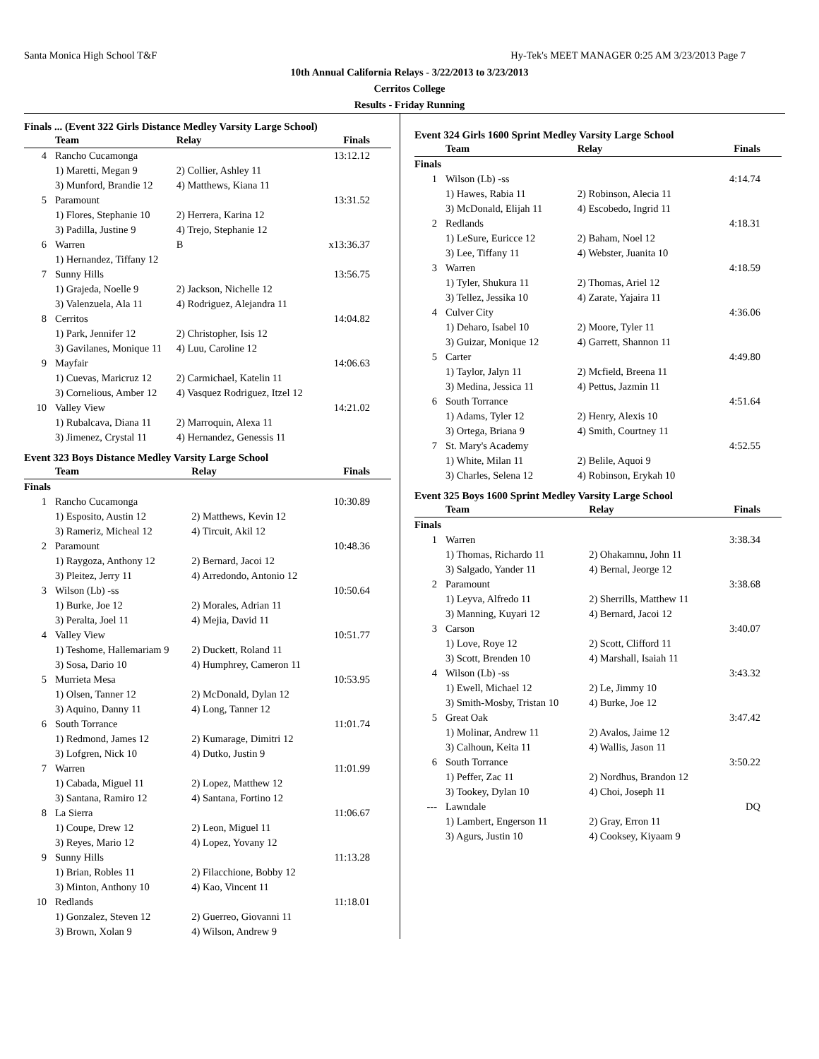Santa Monica High School T&F Hy-Tek's MEET MANAGER 0:25 AM 3/23/2013 Page 7
10th Annual California Relays - 3/22/2013 to 3/23/2013
Cerritos College
Results - Friday Running
Finals ... (Event 322 Girls Distance Medley Varsity Large School)
| | Team | Relay | Finals |
| --- | --- | --- | --- |
| 4 | Rancho Cucamonga | | 13:12.12 |
| | 1) Maretti, Megan 9 | 2) Collier, Ashley 11 | |
| | 3) Munford, Brandie 12 | 4) Matthews, Kiana 11 | |
| 5 | Paramount | | 13:31.52 |
| | 1) Flores, Stephanie 10 | 2) Herrera, Karina 12 | |
| | 3) Padilla, Justine 9 | 4) Trejo, Stephanie 12 | |
| 6 | Warren | B | x13:36.37 |
| | 1) Hernandez, Tiffany 12 | | |
| 7 | Sunny Hills | | 13:56.75 |
| | 1) Grajeda, Noelle 9 | 2) Jackson, Nichelle 12 | |
| | 3) Valenzuela, Ala 11 | 4) Rodriguez, Alejandra 11 | |
| 8 | Cerritos | | 14:04.82 |
| | 1) Park, Jennifer 12 | 2) Christopher, Isis 12 | |
| | 3) Gavilanes, Monique 11 | 4) Luu, Caroline 12 | |
| 9 | Mayfair | | 14:06.63 |
| | 1) Cuevas, Maricruz 12 | 2) Carmichael, Katelin 11 | |
| | 3) Cornelious, Amber 12 | 4) Vasquez Rodriguez, Itzel 12 | |
| 10 | Valley View | | 14:21.02 |
| | 1) Rubalcava, Diana 11 | 2) Marroquin, Alexa 11 | |
| | 3) Jimenez, Crystal 11 | 4) Hernandez, Genessis 11 | |
Event 323 Boys Distance Medley Varsity Large School
| | Team | Relay | Finals |
| --- | --- | --- | --- |
| Finals | | | |
| 1 | Rancho Cucamonga | | 10:30.89 |
| | 1) Esposito, Austin 12 | 2) Matthews, Kevin 12 | |
| | 3) Rameriz, Micheal 12 | 4) Tircuit, Akil 12 | |
| 2 | Paramount | | 10:48.36 |
| | 1) Raygoza, Anthony 12 | 2) Bernard, Jacoi 12 | |
| | 3) Pleitez, Jerry 11 | 4) Arredondo, Antonio 12 | |
| 3 | Wilson (Lb) -ss | | 10:50.64 |
| | 1) Burke, Joe 12 | 2) Morales, Adrian 11 | |
| | 3) Peralta, Joel 11 | 4) Mejia, David 11 | |
| 4 | Valley View | | 10:51.77 |
| | 1) Teshome, Hallemariam 9 | 2) Duckett, Roland 11 | |
| | 3) Sosa, Dario 10 | 4) Humphrey, Cameron 11 | |
| 5 | Murrieta Mesa | | 10:53.95 |
| | 1) Olsen, Tanner 12 | 2) McDonald, Dylan 12 | |
| | 3) Aquino, Danny 11 | 4) Long, Tanner 12 | |
| 6 | South Torrance | | 11:01.74 |
| | 1) Redmond, James 12 | 2) Kumarage, Dimitri 12 | |
| | 3) Lofgren, Nick 10 | 4) Dutko, Justin 9 | |
| 7 | Warren | | 11:01.99 |
| | 1) Cabada, Miguel 11 | 2) Lopez, Matthew 12 | |
| | 3) Santana, Ramiro 12 | 4) Santana, Fortino 12 | |
| 8 | La Sierra | | 11:06.67 |
| | 1) Coupe, Drew 12 | 2) Leon, Miguel 11 | |
| | 3) Reyes, Mario 12 | 4) Lopez, Yovany 12 | |
| 9 | Sunny Hills | | 11:13.28 |
| | 1) Brian, Robles 11 | 2) Filacchione, Bobby 12 | |
| | 3) Minton, Anthony 10 | 4) Kao, Vincent 11 | |
| 10 | Redlands | | 11:18.01 |
| | 1) Gonzalez, Steven 12 | 2) Guerreo, Giovanni 11 | |
| | 3) Brown, Xolan 9 | 4) Wilson, Andrew 9 | |
Event 324 Girls 1600 Sprint Medley Varsity Large School
| | Team | Relay | Finals |
| --- | --- | --- | --- |
| Finals | | | |
| 1 | Wilson (Lb) -ss | | 4:14.74 |
| | 1) Hawes, Rabia 11 | 2) Robinson, Alecia 11 | |
| | 3) McDonald, Elijah 11 | 4) Escobedo, Ingrid 11 | |
| 2 | Redlands | | 4:18.31 |
| | 1) LeSure, Euricce 12 | 2) Baham, Noel 12 | |
| | 3) Lee, Tiffany 11 | 4) Webster, Juanita 10 | |
| 3 | Warren | | 4:18.59 |
| | 1) Tyler, Shukura 11 | 2) Thomas, Ariel 12 | |
| | 3) Tellez, Jessika 10 | 4) Zarate, Yajaira 11 | |
| 4 | Culver City | | 4:36.06 |
| | 1) Deharo, Isabel 10 | 2) Moore, Tyler 11 | |
| | 3) Guizar, Monique 12 | 4) Garrett, Shannon 11 | |
| 5 | Carter | | 4:49.80 |
| | 1) Taylor, Jalyn 11 | 2) Mcfield, Breena 11 | |
| | 3) Medina, Jessica 11 | 4) Pettus, Jazmin 11 | |
| 6 | South Torrance | | 4:51.64 |
| | 1) Adams, Tyler 12 | 2) Henry, Alexis 10 | |
| | 3) Ortega, Briana 9 | 4) Smith, Courtney 11 | |
| 7 | St. Mary's Academy | | 4:52.55 |
| | 1) White, Milan 11 | 2) Belile, Aquoi 9 | |
| | 3) Charles, Selena 12 | 4) Robinson, Erykah 10 | |
Event 325 Boys 1600 Sprint Medley Varsity Large School
| | Team | Relay | Finals |
| --- | --- | --- | --- |
| Finals | | | |
| 1 | Warren | | 3:38.34 |
| | 1) Thomas, Richardo 11 | 2) Ohakamnu, John 11 | |
| | 3) Salgado, Yander 11 | 4) Bernal, Jeorge 12 | |
| 2 | Paramount | | 3:38.68 |
| | 1) Leyva, Alfredo 11 | 2) Sherrills, Matthew 11 | |
| | 3) Manning, Kuyari 12 | 4) Bernard, Jacoi 12 | |
| 3 | Carson | | 3:40.07 |
| | 1) Love, Roye 12 | 2) Scott, Clifford 11 | |
| | 3) Scott, Brenden 10 | 4) Marshall, Isaiah 11 | |
| 4 | Wilson (Lb) -ss | | 3:43.32 |
| | 1) Ewell, Michael 12 | 2) Le, Jimmy 10 | |
| | 3) Smith-Mosby, Tristan 10 | 4) Burke, Joe 12 | |
| 5 | Great Oak | | 3:47.42 |
| | 1) Molinar, Andrew 11 | 2) Avalos, Jaime 12 | |
| | 3) Calhoun, Keita 11 | 4) Wallis, Jason 11 | |
| 6 | South Torrance | | 3:50.22 |
| | 1) Peffer, Zac 11 | 2) Nordhus, Brandon 12 | |
| | 3) Tookey, Dylan 10 | 4) Choi, Joseph 11 | |
| --- | Lawndale | | DQ |
| | 1) Lambert, Engerson 11 | 2) Gray, Erron 11 | |
| | 3) Agurs, Justin 10 | 4) Cooksey, Kiyaam 9 | |